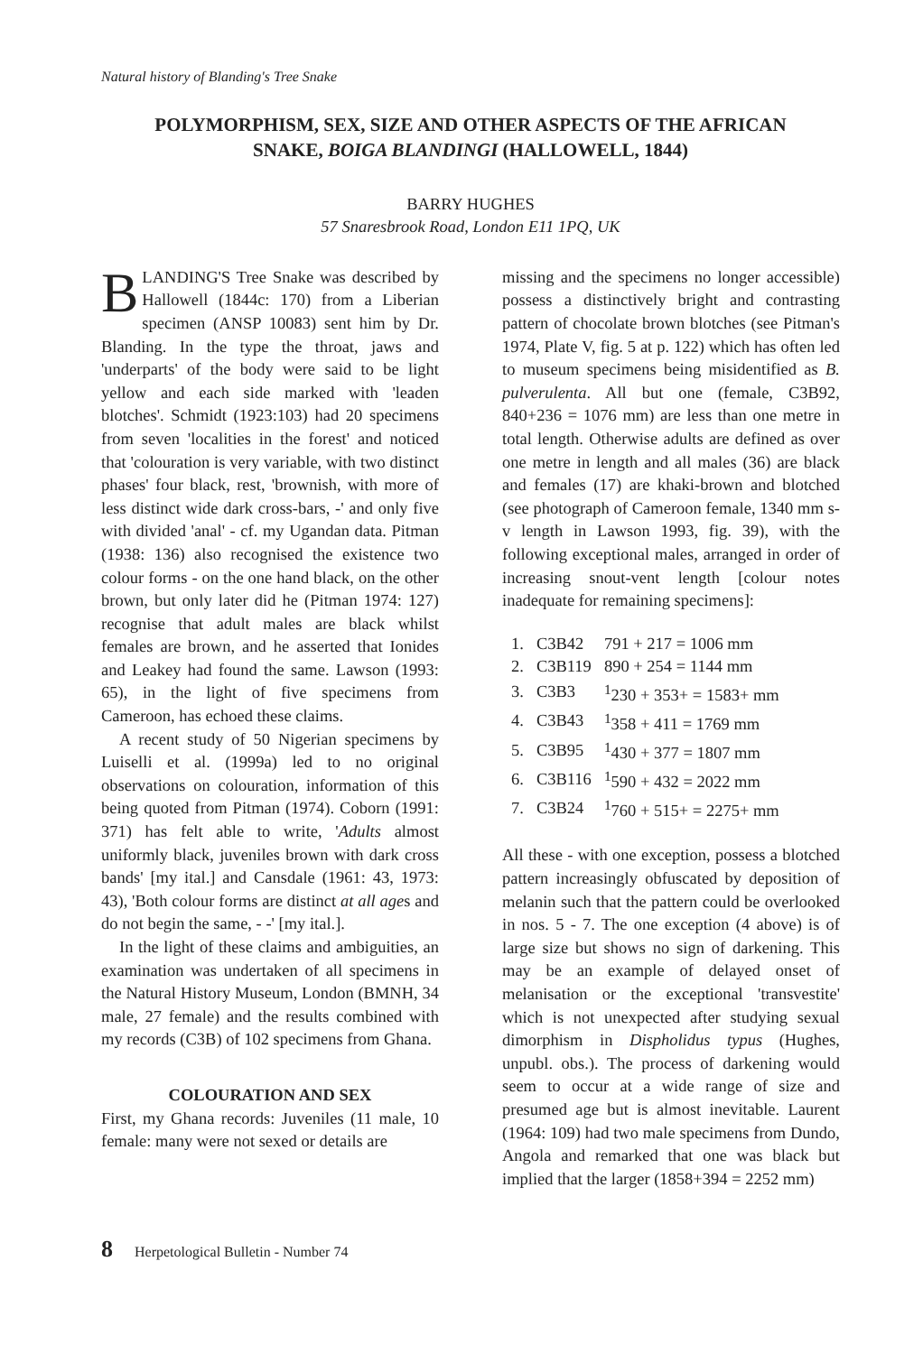Natural history of Blanding's Tree Snake
POLYMORPHISM, SEX, SIZE AND OTHER ASPECTS OF THE AFRICAN
SNAKE, BOIGA BLANDINGI (HALLOWELL, 1844)
BARRY HUGHES
57 Snaresbrook Road, London E11 1PQ, UK
BLANDING'S Tree Snake was described by Hallowell (1844c: 170) from a Liberian specimen (ANSP 10083) sent him by Dr. Blanding. In the type the throat, jaws and 'underparts' of the body were said to be light yellow and each side marked with 'leaden blotches'. Schmidt (1923:103) had 20 specimens from seven 'localities in the forest' and noticed that 'colouration is very variable, with two distinct phases' four black, rest, 'brownish, with more of less distinct wide dark cross-bars, -' and only five with divided 'anal' - cf. my Ugandan data. Pitman (1938: 136) also recognised the existence two colour forms - on the one hand black, on the other brown, but only later did he (Pitman 1974: 127) recognise that adult males are black whilst females are brown, and he asserted that Ionides and Leakey had found the same. Lawson (1993: 65), in the light of five specimens from Cameroon, has echoed these claims.
A recent study of 50 Nigerian specimens by Luiselli et al. (1999a) led to no original observations on colouration, information of this being quoted from Pitman (1974). Coborn (1991: 371) has felt able to write, 'Adults almost uniformly black, juveniles brown with dark cross bands' [my ital.] and Cansdale (1961: 43, 1973: 43), 'Both colour forms are distinct at all ages and do not begin the same, - -' [my ital.].
In the light of these claims and ambiguities, an examination was undertaken of all specimens in the Natural History Museum, London (BMNH, 34 male, 27 female) and the results combined with my records (C3B) of 102 specimens from Ghana.
COLOURATION AND SEX
First, my Ghana records: Juveniles (11 male, 10 female: many were not sexed or details are
missing and the specimens no longer accessible) possess a distinctively bright and contrasting pattern of chocolate brown blotches (see Pitman's 1974, Plate V, fig. 5 at p. 122) which has often led to museum specimens being misidentified as B. pulverulenta. All but one (female, C3B92, 840+236 = 1076 mm) are less than one metre in total length. Otherwise adults are defined as over one metre in length and all males (36) are black and females (17) are khaki-brown and blotched (see photograph of Cameroon female, 1340 mm s-v length in Lawson 1993, fig. 39), with the following exceptional males, arranged in order of increasing snout-vent length [colour notes inadequate for remaining specimens]:
| 1. | C3B42 | 791 + 217 = 1006 mm |
| 2. | C3B119 | 890 + 254 = 1144 mm |
| 3. | C3B3 | <sup>1</sup> 230 + 353+ = 1583+ mm |
| 4. | C3B43 | <sup>1</sup> 358 + 411 = 1769 mm |
| 5. | C3B95 | <sup>1</sup> 430 + 377 = 1807 mm |
| 6. | C3B116 | <sup>1</sup> 590 + 432 = 2022 mm |
| 7. | C3B24 | <sup>1</sup> 760 + 515+ = 2275+ mm |
All these - with one exception, possess a blotched pattern increasingly obfuscated by deposition of melanin such that the pattern could be overlooked in nos. 5 - 7. The one exception (4 above) is of large size but shows no sign of darkening. This may be an example of delayed onset of melanisation or the exceptional 'transvestite' which is not unexpected after studying sexual dimorphism in Dispholidus typus (Hughes, unpubl. obs.). The process of darkening would seem to occur at a wide range of size and presumed age but is almost inevitable. Laurent (1964: 109) had two male specimens from Dundo, Angola and remarked that one was black but implied that the larger (1858+394 = 2252 mm)
8 Herpetological Bulletin - Number 74